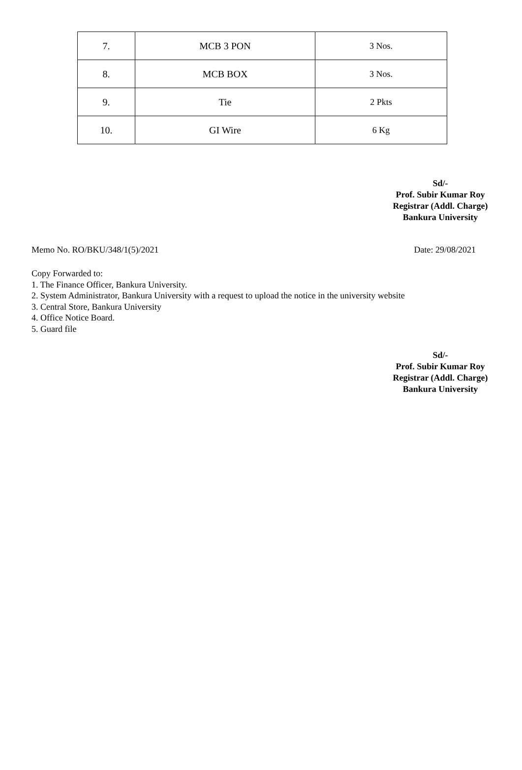| 7. | MCB 3 PON | 3 Nos. |
| 8. | MCB BOX | 3 Nos. |
| 9. | Tie | 2 Pkts |
| 10. | GI Wire | 6 Kg |
Sd/-
Prof. Subir Kumar Roy
Registrar (Addl. Charge)
Bankura University
Memo No. RO/BKU/348/1(5)/2021 Date: 29/08/2021
Copy Forwarded to:
1. The Finance Officer, Bankura University.
2. System Administrator, Bankura University with a request to upload the notice in the university website
3. Central Store, Bankura University
4. Office Notice Board.
5. Guard file
Sd/-
Prof. Subir Kumar Roy
Registrar (Addl. Charge)
Bankura University